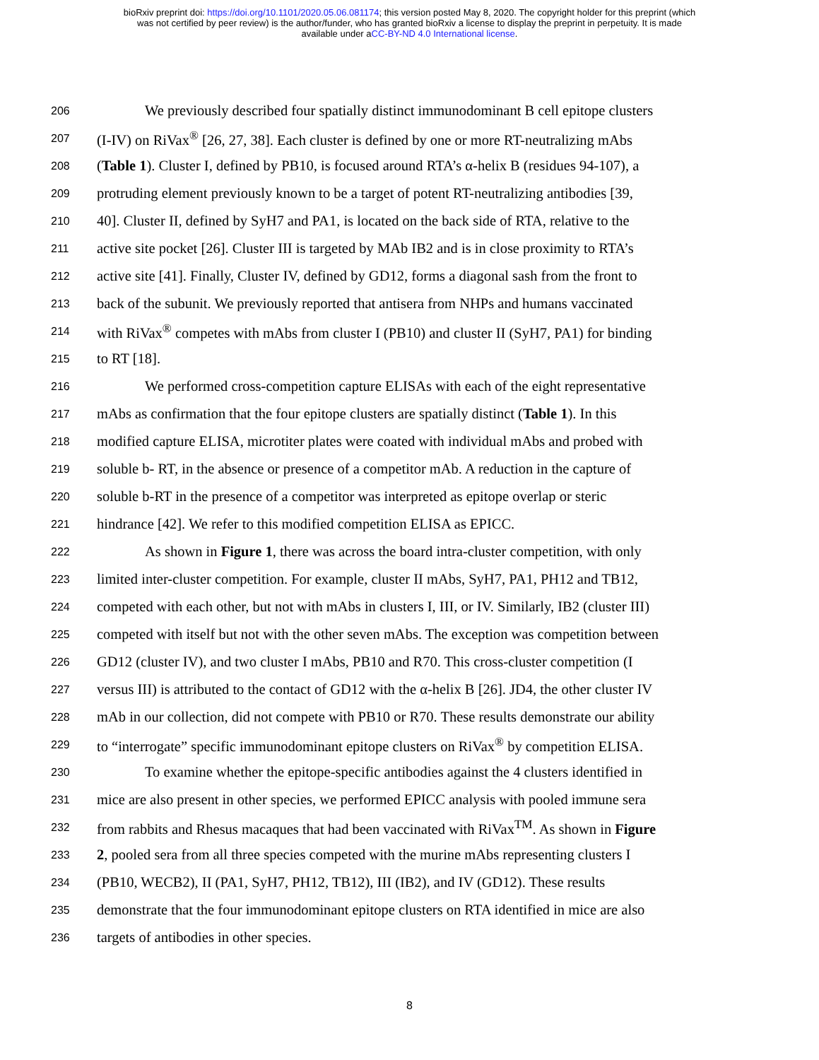bioRxiv preprint doi: https://doi.org/10.1101/2020.05.06.081174; this version posted May 8, 2020. The copyright holder for this preprint (which
was not certified by peer review) is the author/funder, who has granted bioRxiv a license to display the preprint in perpetuity. It is made
available under aCC-BY-ND 4.0 International license.
206 We previously described four spatially distinct immunodominant B cell epitope clusters
207 (I-IV) on RiVax<sup>®</sup> [26, 27, 38]. Each cluster is defined by one or more RT-neutralizing mAbs
208 (Table 1). Cluster I, defined by PB10, is focused around RTA’s α-helix B (residues 94-107), a
209 protruding element previously known to be a target of potent RT-neutralizing antibodies [39,
210 40]. Cluster II, defined by SyH7 and PA1, is located on the back side of RTA, relative to the
211 active site pocket [26]. Cluster III is targeted by MAb IB2 and is in close proximity to RTA’s
212 active site [41]. Finally, Cluster IV, defined by GD12, forms a diagonal sash from the front to
213 back of the subunit. We previously reported that antisera from NHPs and humans vaccinated
214 with RiVax<sup>®</sup> competes with mAbs from cluster I (PB10) and cluster II (SyH7, PA1) for binding
215 to RT [18].
216 We performed cross-competition capture ELISAs with each of the eight representative
217 mAbs as confirmation that the four epitope clusters are spatially distinct (Table 1). In this
218 modified capture ELISA, microtiter plates were coated with individual mAbs and probed with
219 soluble b- RT, in the absence or presence of a competitor mAb. A reduction in the capture of
220 soluble b-RT in the presence of a competitor was interpreted as epitope overlap or steric
221 hindrance [42]. We refer to this modified competition ELISA as EPICC.
222 As shown in Figure 1, there was across the board intra-cluster competition, with only
223 limited inter-cluster competition. For example, cluster II mAbs, SyH7, PA1, PH12 and TB12,
224 competed with each other, but not with mAbs in clusters I, III, or IV. Similarly, IB2 (cluster III)
225 competed with itself but not with the other seven mAbs. The exception was competition between
226 GD12 (cluster IV), and two cluster I mAbs, PB10 and R70. This cross-cluster competition (I
227 versus III) is attributed to the contact of GD12 with the α-helix B [26]. JD4, the other cluster IV
228 mAb in our collection, did not compete with PB10 or R70. These results demonstrate our ability
229 to “interrogate” specific immunodominant epitope clusters on RiVax<sup>®</sup> by competition ELISA.
230 To examine whether the epitope-specific antibodies against the 4 clusters identified in
231 mice are also present in other species, we performed EPICC analysis with pooled immune sera
232 from rabbits and Rhesus macaques that had been vaccinated with RiVax<sup>TM</sup>. As shown in Figure
233 2, pooled sera from all three species competed with the murine mAbs representing clusters I
234 (PB10, WECB2), II (PA1, SyH7, PH12, TB12), III (IB2), and IV (GD12). These results
235 demonstrate that the four immunodominant epitope clusters on RTA identified in mice are also
236 targets of antibodies in other species.
8